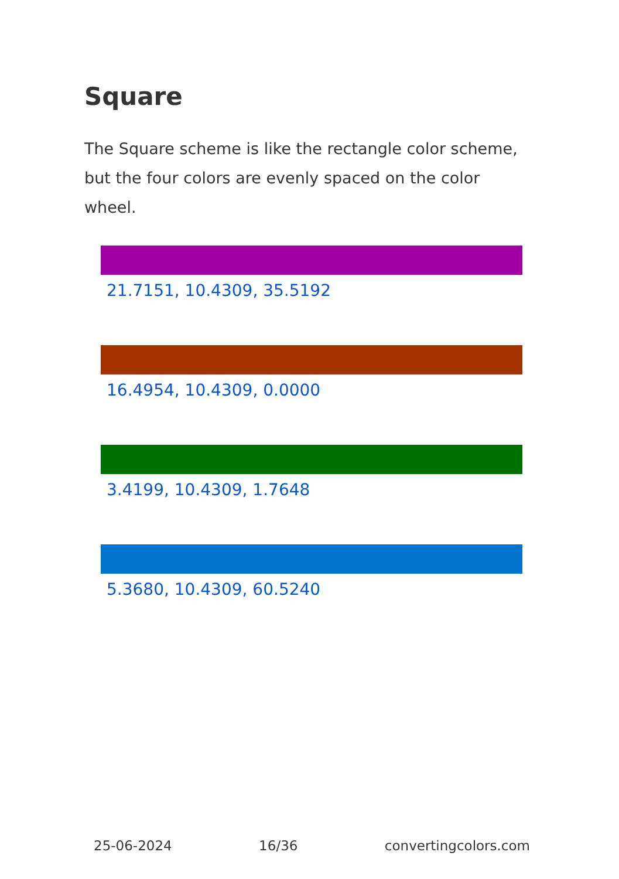Square
The Square scheme is like the rectangle color scheme, but the four colors are evenly spaced on the color wheel.
21.7151, 10.4309, 35.5192
16.4954, 10.4309, 0.0000
3.4199, 10.4309, 1.7648
5.3680, 10.4309, 60.5240
25-06-2024 16/36 convertingcolors.com